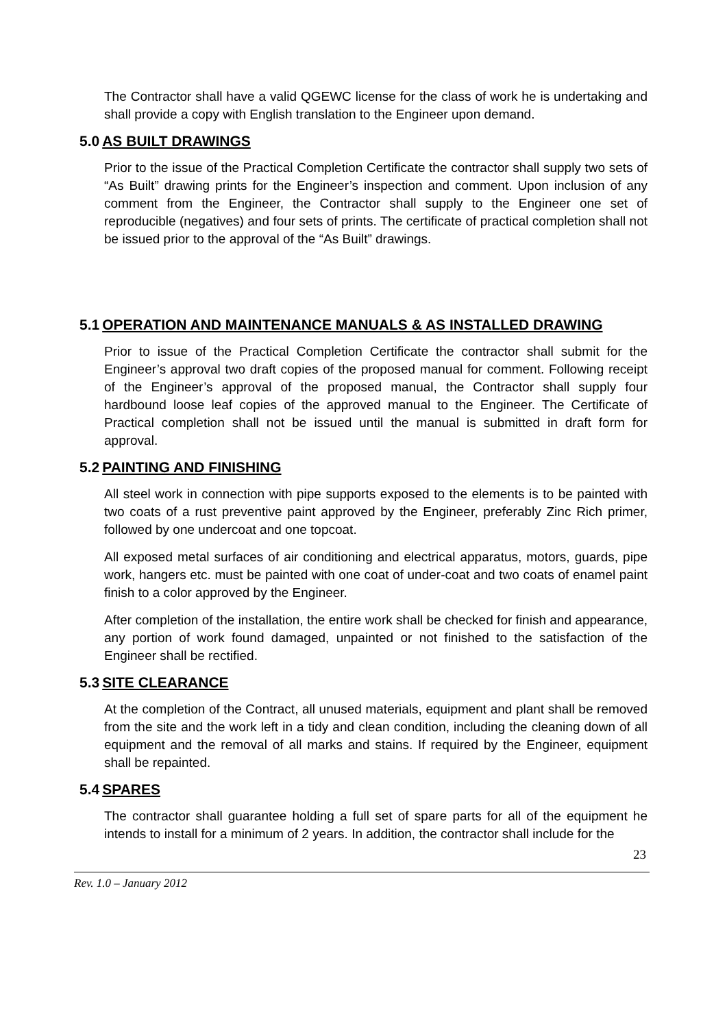The Contractor shall have a valid QGEWC license for the class of work he is undertaking and shall provide a copy with English translation to the Engineer upon demand.
5.0 AS BUILT DRAWINGS
Prior to the issue of the Practical Completion Certificate the contractor shall supply two sets of “As Built” drawing prints for the Engineer’s inspection and comment. Upon inclusion of any comment from the Engineer, the Contractor shall supply to the Engineer one set of reproducible (negatives) and four sets of prints. The certificate of practical completion shall not be issued prior to the approval of the “As Built” drawings.
5.1 OPERATION AND MAINTENANCE MANUALS & AS INSTALLED DRAWING
Prior to issue of the Practical Completion Certificate the contractor shall submit for the Engineer’s approval two draft copies of the proposed manual for comment. Following receipt of the Engineer’s approval of the proposed manual, the Contractor shall supply four hardbound loose leaf copies of the approved manual to the Engineer. The Certificate of Practical completion shall not be issued until the manual is submitted in draft form for approval.
5.2 PAINTING AND FINISHING
All steel work in connection with pipe supports exposed to the elements is to be painted with two coats of a rust preventive paint approved by the Engineer, preferably Zinc Rich primer, followed by one undercoat and one topcoat.
All exposed metal surfaces of air conditioning and electrical apparatus, motors, guards, pipe work, hangers etc. must be painted with one coat of under-coat and two coats of enamel paint finish to a color approved by the Engineer.
After completion of the installation, the entire work shall be checked for finish and appearance, any portion of work found damaged, unpainted or not finished to the satisfaction of the Engineer shall be rectified.
5.3 SITE CLEARANCE
At the completion of the Contract, all unused materials, equipment and plant shall be removed from the site and the work left in a tidy and clean condition, including the cleaning down of all equipment and the removal of all marks and stains. If required by the Engineer, equipment shall be repainted.
5.4 SPARES
The contractor shall guarantee holding a full set of spare parts for all of the equipment he intends to install for a minimum of 2 years. In addition, the contractor shall include for the
23
Rev. 1.0 – January 2012